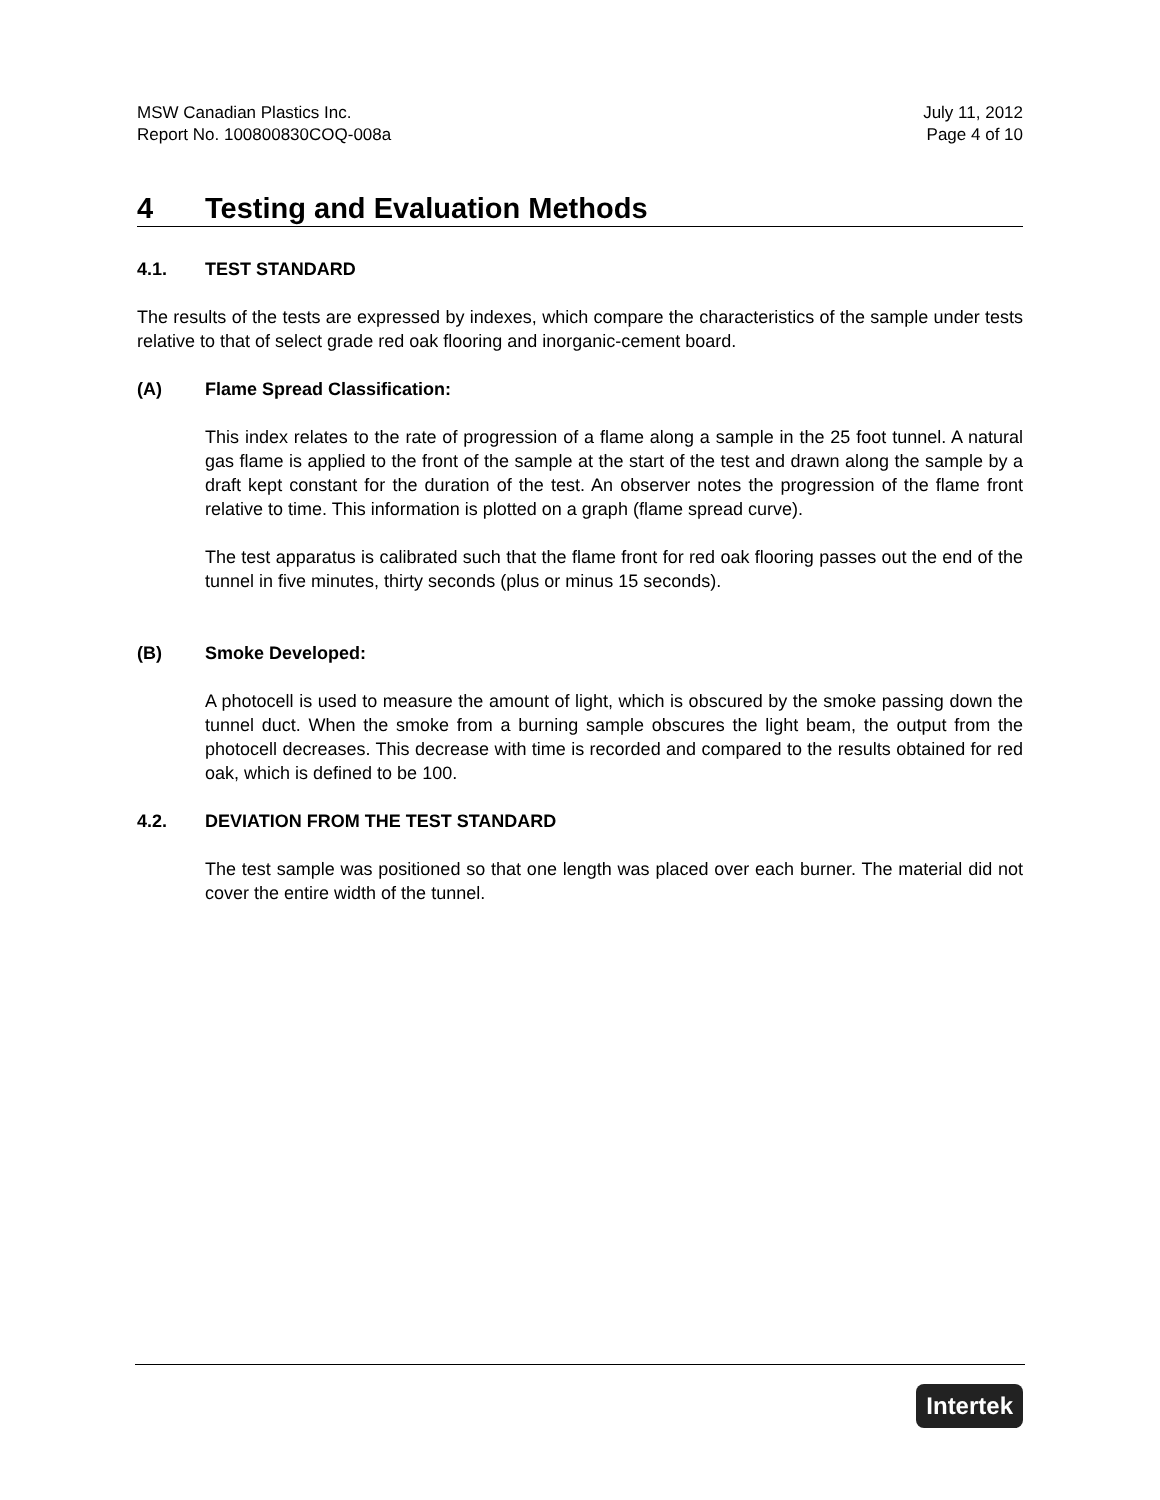MSW Canadian Plastics Inc.
Report No. 100800830COQ-008a July 11, 2012
Page 4 of 10
4 Testing and Evaluation Methods
4.1. TEST STANDARD
The results of the tests are expressed by indexes, which compare the characteristics of the sample under tests relative to that of select grade red oak flooring and inorganic-cement board.
(A) Flame Spread Classification:
This index relates to the rate of progression of a flame along a sample in the 25 foot tunnel. A natural gas flame is applied to the front of the sample at the start of the test and drawn along the sample by a draft kept constant for the duration of the test. An observer notes the progression of the flame front relative to time. This information is plotted on a graph (flame spread curve).
The test apparatus is calibrated such that the flame front for red oak flooring passes out the end of the tunnel in five minutes, thirty seconds (plus or minus 15 seconds).
(B) Smoke Developed:
A photocell is used to measure the amount of light, which is obscured by the smoke passing down the tunnel duct. When the smoke from a burning sample obscures the light beam, the output from the photocell decreases. This decrease with time is recorded and compared to the results obtained for red oak, which is defined to be 100.
4.2. DEVIATION FROM THE TEST STANDARD
The test sample was positioned so that one length was placed over each burner. The material did not cover the entire width of the tunnel.
Intertek